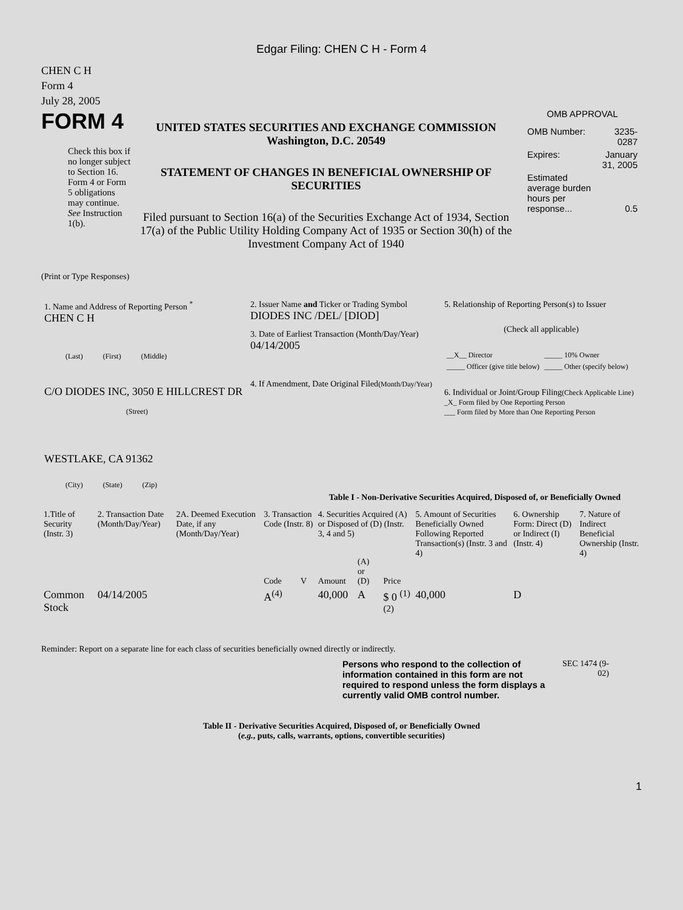Edgar Filing: CHEN C H - Form 4
CHEN C H
Form 4
July 28, 2005
FORM 4
Check this box if no longer subject to Section 16. Form 4 or Form 5 obligations may continue. See Instruction 1(b).
UNITED STATES SECURITIES AND EXCHANGE COMMISSION
Washington, D.C. 20549
STATEMENT OF CHANGES IN BENEFICIAL OWNERSHIP OF SECURITIES
Filed pursuant to Section 16(a) of the Securities Exchange Act of 1934, Section 17(a) of the Public Utility Holding Company Act of 1935 or Section 30(h) of the Investment Company Act of 1940
OMB APPROVAL
| OMB Number: | 3235-0287 |
| Expires: | January 31, 2005 |
| Estimated average burden hours per response... | 0.5 |
(Print or Type Responses)
1. Name and Address of Reporting Person <sup>*</sup>
CHEN C H
(Last) (First) (Middle)
C/O DIODES INC, 3050 E HILLCREST DR
(Street)
WESTLAKE, CA 91362
(City) (State) (Zip)
2. Issuer Name and Ticker or Trading Symbol
DIODES INC /DEL/ [DIOD]
3. Date of Earliest Transaction (Month/Day/Year)
04/14/2005
4. If Amendment, Date Original Filed(Month/Day/Year)
5. Relationship of Reporting Person(s) to Issuer
(Check all applicable)
| __X__ Director | _____ 10% Owner |
| _____ Officer (give title below) | _____ Other (specify below) |
6. Individual or Joint/Group Filing(Check Applicable Line)
_X_ Form filed by One Reporting Person
___ Form filed by More than One Reporting Person
Table I - Non-Derivative Securities Acquired, Disposed of, or Beneficially Owned
| 1.Title of Security (Instr. 3) | 2. Transaction Date (Month/Day/Year) | 2A. Deemed Execution Date, if any (Month/Day/Year) | 3. Transaction Code (Instr. 8) | | 4. Securities Acquired (A) or Disposed of (D) (Instr. 3, 4 and 5) | | | 5. Amount of Securities Beneficially Owned Following Reported Transaction(s) (Instr. 3 and 4) | 6. Ownership Form: Direct (D) or Indirect (I) (Instr. 4) | 7. Nature of Indirect Beneficial Ownership (Instr. 4) |
| --- | --- | --- | --- | --- | --- | --- | --- | --- | --- | --- |
| | | | Code | V | Amount | (A) or (D) | Price | | | |
| Common Stock | 04/14/2005 | | A<sup>(4)</sup> | | 40,000 | A | $ 0 <sup>(1)</sup> <sup>(2)</sup> | 40,000 | D | |
Reminder: Report on a separate line for each class of securities beneficially owned directly or indirectly.
Persons who respond to the collection of information contained in this form are not required to respond unless the form displays a currently valid OMB control number.
SEC 1474 (9-02)
Table II - Derivative Securities Acquired, Disposed of, or Beneficially Owned
(e.g., puts, calls, warrants, options, convertible securities)
1